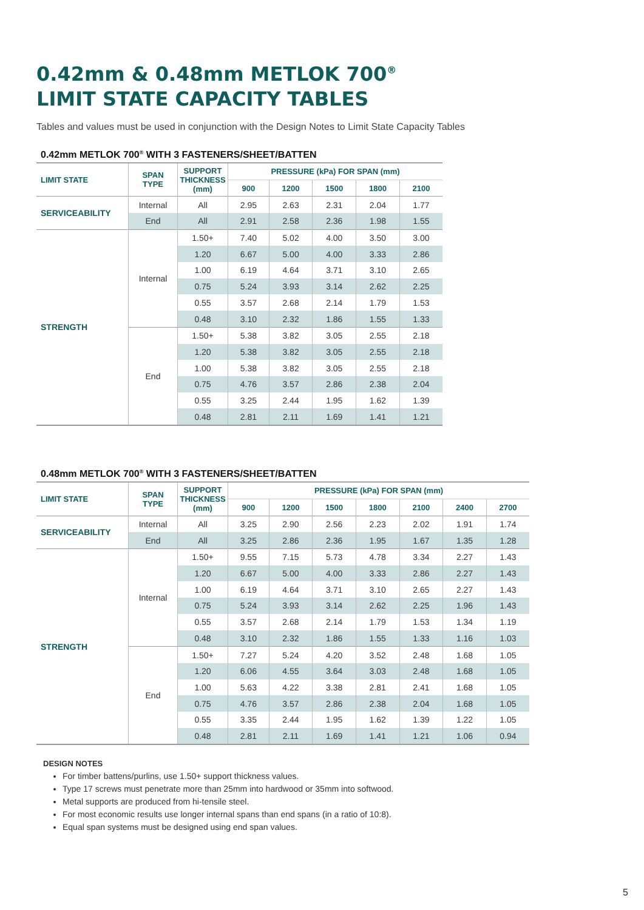0.42mm & 0.48mm METLOK 700<sup>®</sup>
LIMIT STATE CAPACITY TABLES
Tables and values must be used in conjunction with the Design Notes to Limit State Capacity Tables
0.42mm METLOK 700<sup>®</sup> WITH 3 FASTENERS/SHEET/BATTEN
| LIMIT STATE | SPAN TYPE | SUPPORT THICKNESS (mm) | PRESSURE (kPa) FOR SPAN (mm) | | | | |
| --- | --- | --- | --- | --- | --- | --- | --- |
| | | | 900 | 1200 | 1500 | 1800 | 2100 |
| SERVICEABILITY | Internal | All | 2.95 | 2.63 | 2.31 | 2.04 | 1.77 |
| | End | All | 2.91 | 2.58 | 2.36 | 1.98 | 1.55 |
| STRENGTH | Internal | 1.50+ | 7.40 | 5.02 | 4.00 | 3.50 | 3.00 |
| | | 1.20 | 6.67 | 5.00 | 4.00 | 3.33 | 2.86 |
| | | 1.00 | 6.19 | 4.64 | 3.71 | 3.10 | 2.65 |
| | | 0.75 | 5.24 | 3.93 | 3.14 | 2.62 | 2.25 |
| | | 0.55 | 3.57 | 2.68 | 2.14 | 1.79 | 1.53 |
| | | 0.48 | 3.10 | 2.32 | 1.86 | 1.55 | 1.33 |
| | End | 1.50+ | 5.38 | 3.82 | 3.05 | 2.55 | 2.18 |
| | | 1.20 | 5.38 | 3.82 | 3.05 | 2.55 | 2.18 |
| | | 1.00 | 5.38 | 3.82 | 3.05 | 2.55 | 2.18 |
| | | 0.75 | 4.76 | 3.57 | 2.86 | 2.38 | 2.04 |
| | | 0.55 | 3.25 | 2.44 | 1.95 | 1.62 | 1.39 |
| | | 0.48 | 2.81 | 2.11 | 1.69 | 1.41 | 1.21 |
0.48mm METLOK 700<sup>®</sup> WITH 3 FASTENERS/SHEET/BATTEN
| LIMIT STATE | SPAN TYPE | SUPPORT THICKNESS (mm) | PRESSURE (kPa) FOR SPAN (mm) | | | | | | |
| --- | --- | --- | --- | --- | --- | --- | --- | --- | --- |
| | | | 900 | 1200 | 1500 | 1800 | 2100 | 2400 | 2700 |
| SERVICEABILITY | Internal | All | 3.25 | 2.90 | 2.56 | 2.23 | 2.02 | 1.91 | 1.74 |
| | End | All | 3.25 | 2.86 | 2.36 | 1.95 | 1.67 | 1.35 | 1.28 |
| STRENGTH | Internal | 1.50+ | 9.55 | 7.15 | 5.73 | 4.78 | 3.34 | 2.27 | 1.43 |
| | | 1.20 | 6.67 | 5.00 | 4.00 | 3.33 | 2.86 | 2.27 | 1.43 |
| | | 1.00 | 6.19 | 4.64 | 3.71 | 3.10 | 2.65 | 2.27 | 1.43 |
| | | 0.75 | 5.24 | 3.93 | 3.14 | 2.62 | 2.25 | 1.96 | 1.43 |
| | | 0.55 | 3.57 | 2.68 | 2.14 | 1.79 | 1.53 | 1.34 | 1.19 |
| | | 0.48 | 3.10 | 2.32 | 1.86 | 1.55 | 1.33 | 1.16 | 1.03 |
| | End | 1.50+ | 7.27 | 5.24 | 4.20 | 3.52 | 2.48 | 1.68 | 1.05 |
| | | 1.20 | 6.06 | 4.55 | 3.64 | 3.03 | 2.48 | 1.68 | 1.05 |
| | | 1.00 | 5.63 | 4.22 | 3.38 | 2.81 | 2.41 | 1.68 | 1.05 |
| | | 0.75 | 4.76 | 3.57 | 2.86 | 2.38 | 2.04 | 1.68 | 1.05 |
| | | 0.55 | 3.35 | 2.44 | 1.95 | 1.62 | 1.39 | 1.22 | 1.05 |
| | | 0.48 | 2.81 | 2.11 | 1.69 | 1.41 | 1.21 | 1.06 | 0.94 |
DESIGN NOTES
For timber battens/purlins, use 1.50+ support thickness values.
Type 17 screws must penetrate more than 25mm into hardwood or 35mm into softwood.
Metal supports are produced from hi-tensile steel.
For most economic results use longer internal spans than end spans (in a ratio of 10:8).
Equal span systems must be designed using end span values.
5